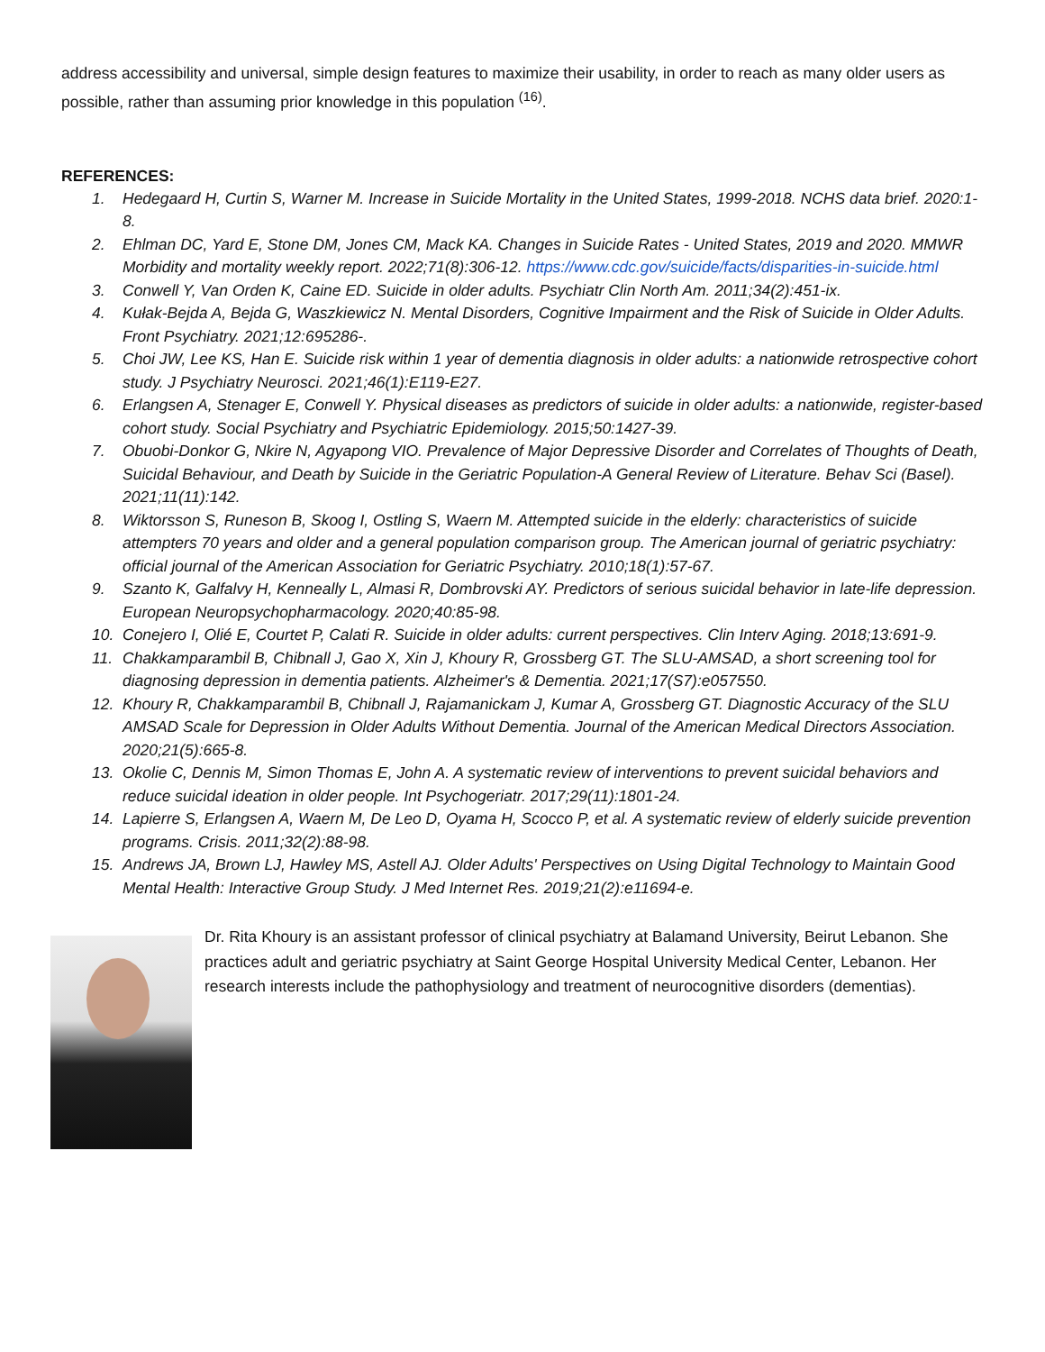address accessibility and universal, simple design features to maximize their usability, in order to reach as many older users as possible, rather than assuming prior knowledge in this population <sup>(16)</sup>.
REFERENCES:
1. Hedegaard H, Curtin S, Warner M. Increase in Suicide Mortality in the United States, 1999-2018. NCHS data brief. 2020:1-8.
2. Ehlman DC, Yard E, Stone DM, Jones CM, Mack KA. Changes in Suicide Rates - United States, 2019 and 2020. MMWR Morbidity and mortality weekly report. 2022;71(8):306-12. https://www.cdc.gov/suicide/facts/disparities-in-suicide.html
3. Conwell Y, Van Orden K, Caine ED. Suicide in older adults. Psychiatr Clin North Am. 2011;34(2):451-ix.
4. Kułak-Bejda A, Bejda G, Waszkiewicz N. Mental Disorders, Cognitive Impairment and the Risk of Suicide in Older Adults. Front Psychiatry. 2021;12:695286-.
5. Choi JW, Lee KS, Han E. Suicide risk within 1 year of dementia diagnosis in older adults: a nationwide retrospective cohort study. J Psychiatry Neurosci. 2021;46(1):E119-E27.
6. Erlangsen A, Stenager E, Conwell Y. Physical diseases as predictors of suicide in older adults: a nationwide, register-based cohort study. Social Psychiatry and Psychiatric Epidemiology. 2015;50:1427-39.
7. Obuobi-Donkor G, Nkire N, Agyapong VIO. Prevalence of Major Depressive Disorder and Correlates of Thoughts of Death, Suicidal Behaviour, and Death by Suicide in the Geriatric Population-A General Review of Literature. Behav Sci (Basel). 2021;11(11):142.
8. Wiktorsson S, Runeson B, Skoog I, Ostling S, Waern M. Attempted suicide in the elderly: characteristics of suicide attempters 70 years and older and a general population comparison group. The American journal of geriatric psychiatry: official journal of the American Association for Geriatric Psychiatry. 2010;18(1):57-67.
9. Szanto K, Galfalvy H, Kenneally L, Almasi R, Dombrovski AY. Predictors of serious suicidal behavior in late-life depression. European Neuropsychopharmacology. 2020;40:85-98.
10. Conejero I, Olié E, Courtet P, Calati R. Suicide in older adults: current perspectives. Clin Interv Aging. 2018;13:691-9.
11. Chakkamparambil B, Chibnall J, Gao X, Xin J, Khoury R, Grossberg GT. The SLU-AMSAD, a short screening tool for diagnosing depression in dementia patients. Alzheimer's & Dementia. 2021;17(S7):e057550.
12. Khoury R, Chakkamparambil B, Chibnall J, Rajamanickam J, Kumar A, Grossberg GT. Diagnostic Accuracy of the SLU AMSAD Scale for Depression in Older Adults Without Dementia. Journal of the American Medical Directors Association. 2020;21(5):665-8.
13. Okolie C, Dennis M, Simon Thomas E, John A. A systematic review of interventions to prevent suicidal behaviors and reduce suicidal ideation in older people. Int Psychogeriatr. 2017;29(11):1801-24.
14. Lapierre S, Erlangsen A, Waern M, De Leo D, Oyama H, Scocco P, et al. A systematic review of elderly suicide prevention programs. Crisis. 2011;32(2):88-98.
15. Andrews JA, Brown LJ, Hawley MS, Astell AJ. Older Adults' Perspectives on Using Digital Technology to Maintain Good Mental Health: Interactive Group Study. J Med Internet Res. 2019;21(2):e11694-e.
Dr. Rita Khoury is an assistant professor of clinical psychiatry at Balamand University, Beirut Lebanon. She practices adult and geriatric psychiatry at Saint George Hospital University Medical Center, Lebanon. Her research interests include the pathophysiology and treatment of neurocognitive disorders (dementias).